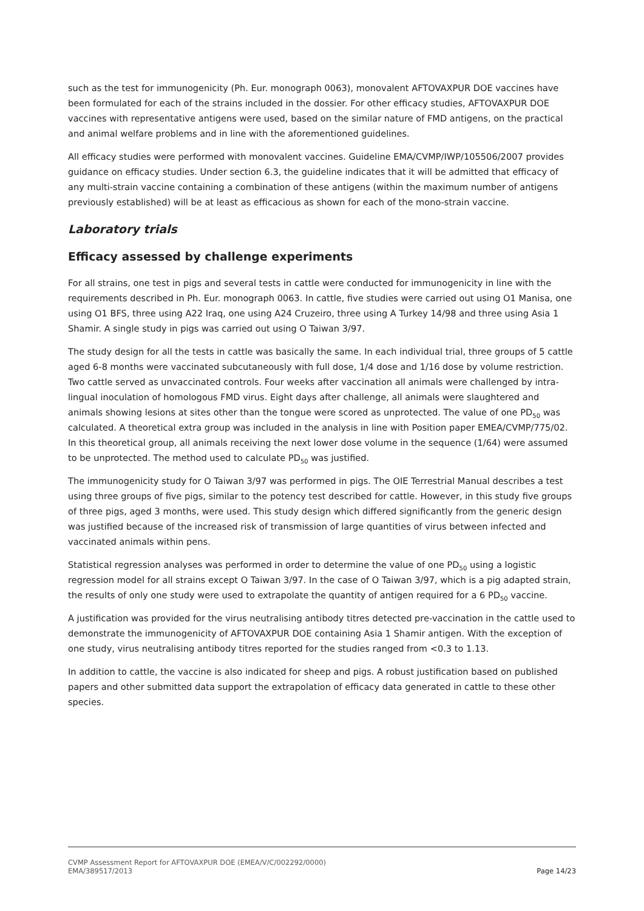such as the test for immunogenicity (Ph. Eur. monograph 0063), monovalent AFTOVAXPUR DOE vaccines have been formulated for each of the strains included in the dossier. For other efficacy studies, AFTOVAXPUR DOE vaccines with representative antigens were used, based on the similar nature of FMD antigens, on the practical and animal welfare problems and in line with the aforementioned guidelines.
All efficacy studies were performed with monovalent vaccines. Guideline EMA/CVMP/IWP/105506/2007 provides guidance on efficacy studies. Under section 6.3, the guideline indicates that it will be admitted that efficacy of any multi-strain vaccine containing a combination of these antigens (within the maximum number of antigens previously established) will be at least as efficacious as shown for each of the mono-strain vaccine.
Laboratory trials
Efficacy assessed by challenge experiments
For all strains, one test in pigs and several tests in cattle were conducted for immunogenicity in line with the requirements described in Ph. Eur. monograph 0063. In cattle, five studies were carried out using O1 Manisa, one using O1 BFS, three using A22 Iraq, one using A24 Cruzeiro, three using A Turkey 14/98 and three using Asia 1 Shamir. A single study in pigs was carried out using O Taiwan 3/97.
The study design for all the tests in cattle was basically the same. In each individual trial, three groups of 5 cattle aged 6-8 months were vaccinated subcutaneously with full dose, 1/4 dose and 1/16 dose by volume restriction. Two cattle served as unvaccinated controls. Four weeks after vaccination all animals were challenged by intra-lingual inoculation of homologous FMD virus. Eight days after challenge, all animals were slaughtered and animals showing lesions at sites other than the tongue were scored as unprotected. The value of one PD<sub>50</sub> was calculated. A theoretical extra group was included in the analysis in line with Position paper EMEA/CVMP/775/02. In this theoretical group, all animals receiving the next lower dose volume in the sequence (1/64) were assumed to be unprotected. The method used to calculate PD<sub>50</sub> was justified.
The immunogenicity study for O Taiwan 3/97 was performed in pigs. The OIE Terrestrial Manual describes a test using three groups of five pigs, similar to the potency test described for cattle. However, in this study five groups of three pigs, aged 3 months, were used. This study design which differed significantly from the generic design was justified because of the increased risk of transmission of large quantities of virus between infected and vaccinated animals within pens.
Statistical regression analyses was performed in order to determine the value of one PD<sub>50</sub> using a logistic regression model for all strains except O Taiwan 3/97. In the case of O Taiwan 3/97, which is a pig adapted strain, the results of only one study were used to extrapolate the quantity of antigen required for a 6 PD<sub>50</sub> vaccine.
A justification was provided for the virus neutralising antibody titres detected pre-vaccination in the cattle used to demonstrate the immunogenicity of AFTOVAXPUR DOE containing Asia 1 Shamir antigen. With the exception of one study, virus neutralising antibody titres reported for the studies ranged from <0.3 to 1.13.
In addition to cattle, the vaccine is also indicated for sheep and pigs. A robust justification based on published papers and other submitted data support the extrapolation of efficacy data generated in cattle to these other species.
CVMP Assessment Report for AFTOVAXPUR DOE (EMEA/V/C/002292/0000)
EMA/389517/2013 Page 14/23